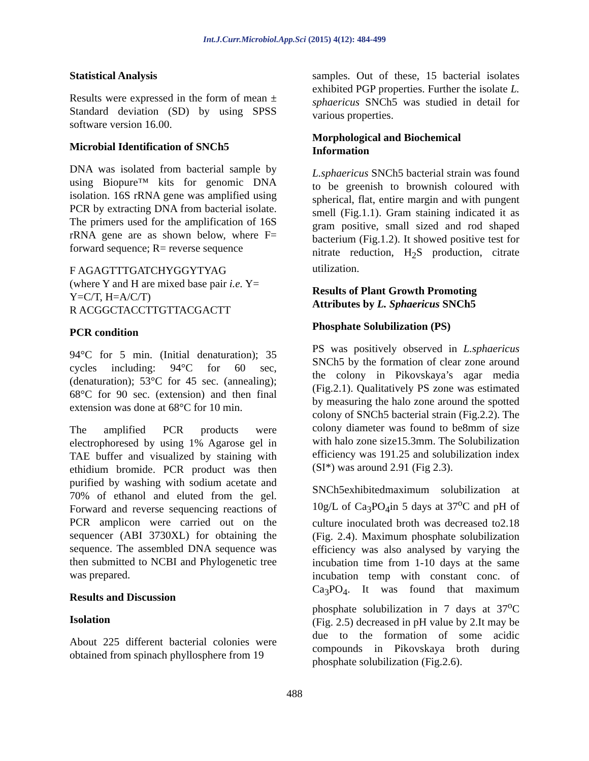Int.J.Curr.Microbiol.App.Sci (2015) 4(12): 484-499
Statistical Analysis
Results were expressed in the form of mean ± Standard deviation (SD) by using SPSS software version 16.00.
Microbial Identification of SNCh5
DNA was isolated from bacterial sample by using Biopure™ kits for genomic DNA isolation. 16S rRNA gene was amplified using PCR by extracting DNA from bacterial isolate. The primers used for the amplification of 16S rRNA gene are as shown below, where F= forward sequence; R= reverse sequence
F AGAGTTTGATCHYGGYTYAG
(where Y and H are mixed base pair i.e. Y= Y=C/T, H=A/C/T)
R ACGGCTACCTTGTTACGACTT
PCR condition
94°C for 5 min. (Initial denaturation); 35 cycles including: 94°C for 60 sec, (denaturation); 53°C for 45 sec. (annealing); 68°C for 90 sec. (extension) and then final extension was done at 68°C for 10 min.
The amplified PCR products were electrophoresed by using 1% Agarose gel in TAE buffer and visualized by staining with ethidium bromide. PCR product was then purified by washing with sodium acetate and 70% of ethanol and eluted from the gel. Forward and reverse sequencing reactions of PCR amplicon were carried out on the sequencer (ABI 3730XL) for obtaining the sequence. The assembled DNA sequence was then submitted to NCBI and Phylogenetic tree was prepared.
Results and Discussion
Isolation
About 225 different bacterial colonies were obtained from spinach phyllosphere from 19
samples. Out of these, 15 bacterial isolates exhibited PGP properties. Further the isolate L. sphaericus SNCh5 was studied in detail for various properties.
Morphological and Biochemical Information
L.sphaericus SNCh5 bacterial strain was found to be greenish to brownish coloured with spherical, flat, entire margin and with pungent smell (Fig.1.1). Gram staining indicated it as gram positive, small sized and rod shaped bacterium (Fig.1.2). It showed positive test for nitrate reduction, H<sub>2</sub>S production, citrate utilization.
Results of Plant Growth Promoting Attributes by L. Sphaericus SNCh5
Phosphate Solubilization (PS)
PS was positively observed in L.sphaericus SNCh5 by the formation of clear zone around the colony in Pikovskaya’s agar media (Fig.2.1). Qualitatively PS zone was estimated by measuring the halo zone around the spotted colony of SNCh5 bacterial strain (Fig.2.2). The colony diameter was found to be8mm of size with halo zone size15.3mm. The Solubilization efficiency was 191.25 and solubilization index (SI*) was around 2.91 (Fig 2.3).
SNCh5exhibitedmaximum solubilization at 10g/L of Ca<sub>3</sub>PO<sub>4</sub>in 5 days at 37<sup>o</sup>C and pH of culture inoculated broth was decreased to2.18 (Fig. 2.4). Maximum phosphate solubilization efficiency was also analysed by varying the incubation time from 1-10 days at the same incubation temp with constant conc. of Ca<sub>3</sub>PO<sub>4</sub>. It was found that maximum phosphate solubilization in 7 days at 37<sup>o</sup>C (Fig. 2.5) decreased in pH value by 2.It may be due to the formation of some acidic compounds in Pikovskaya broth during phosphate solubilization (Fig.2.6).
488